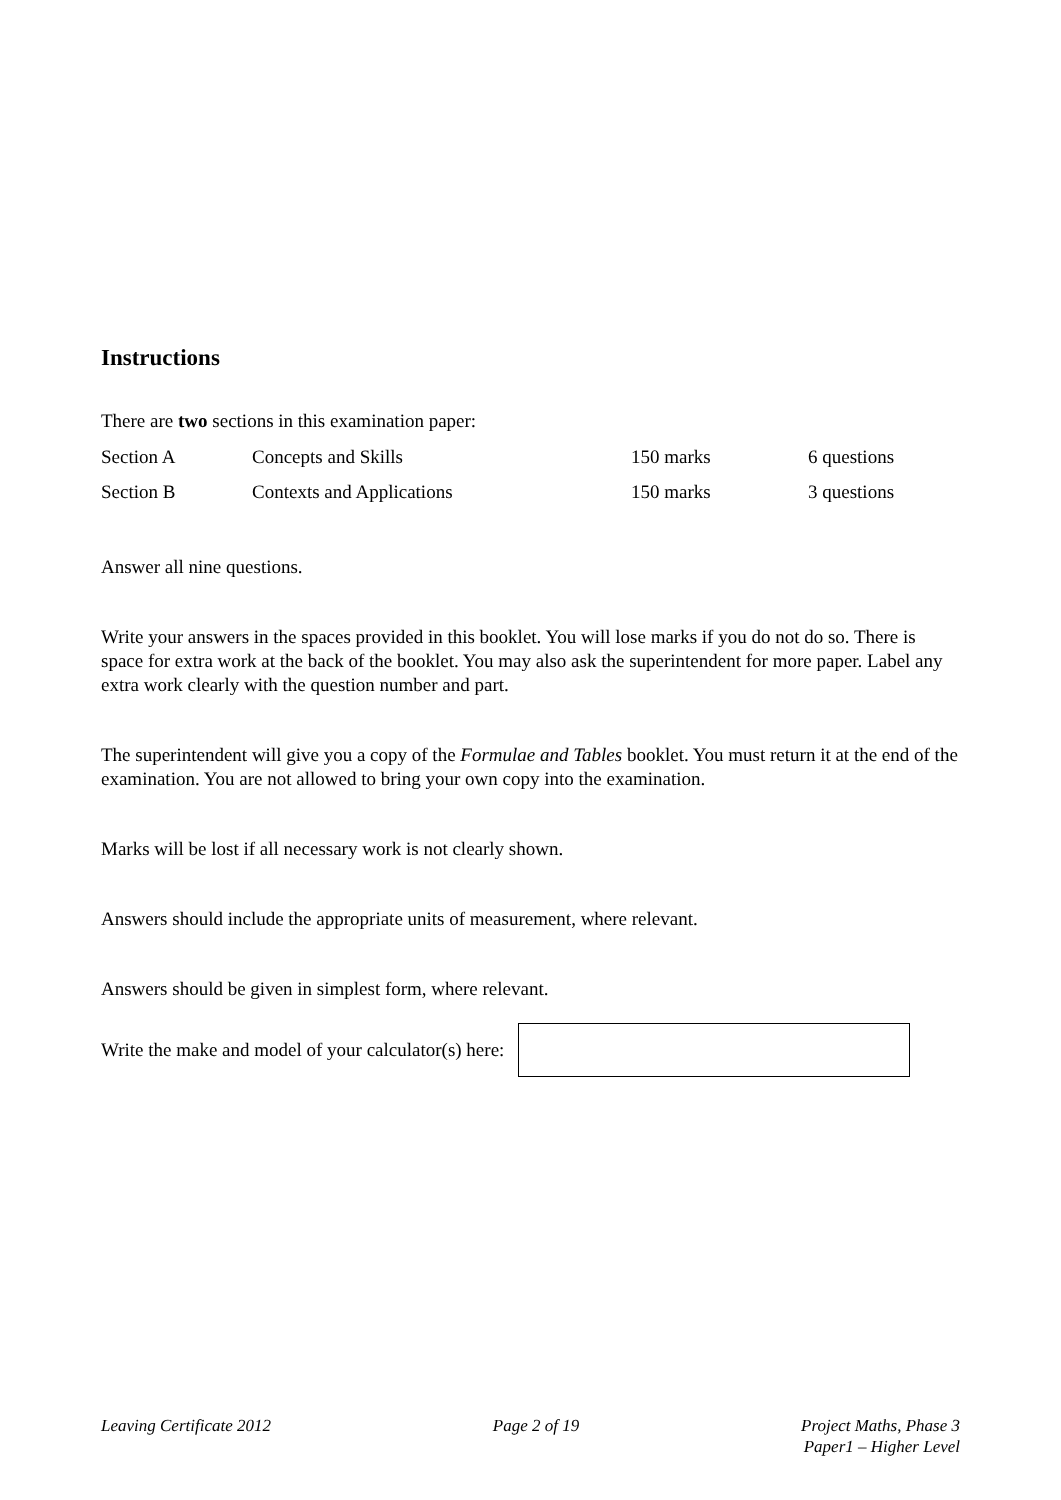Instructions
There are two sections in this examination paper:
| Section A | Concepts and Skills | 150 marks | 6 questions |
| Section B | Contexts and Applications | 150 marks | 3 questions |
Answer all nine questions.
Write your answers in the spaces provided in this booklet. You will lose marks if you do not do so. There is space for extra work at the back of the booklet. You may also ask the superintendent for more paper. Label any extra work clearly with the question number and part.
The superintendent will give you a copy of the Formulae and Tables booklet. You must return it at the end of the examination. You are not allowed to bring your own copy into the examination.
Marks will be lost if all necessary work is not clearly shown.
Answers should include the appropriate units of measurement, where relevant.
Answers should be given in simplest form, where relevant.
Write the make and model of your calculator(s) here:
Leaving Certificate 2012 Page 2 of 19 Project Maths, Phase 3
Paper1 – Higher Level